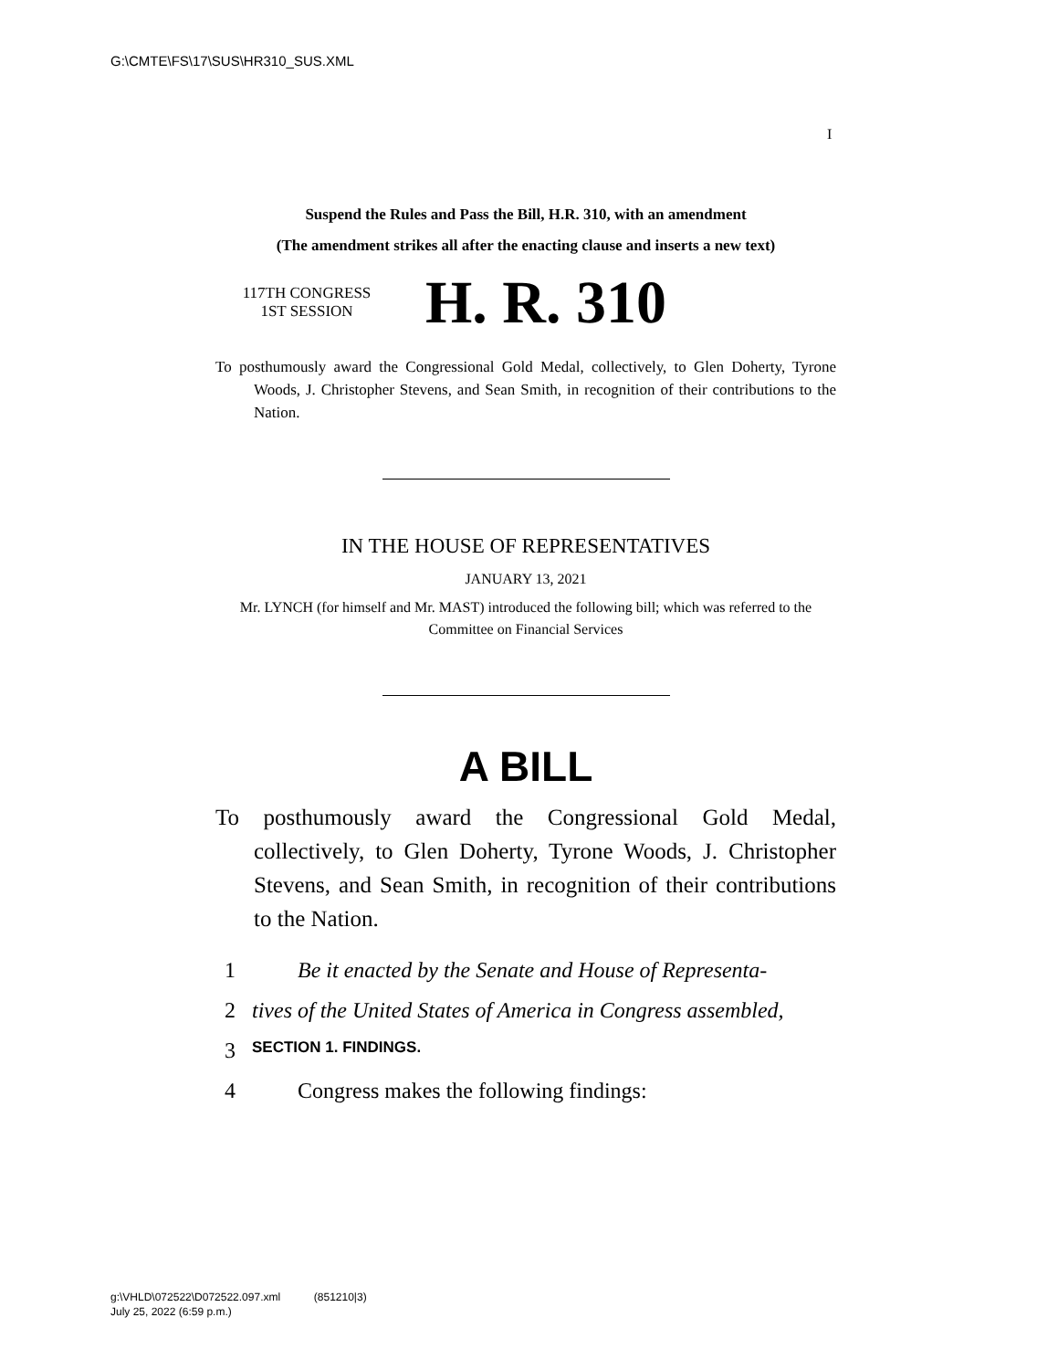G:\CMTE\FS\17\SUS\HR310_SUS.XML
I
Suspend the Rules and Pass the Bill, H.R. 310, with an amendment
(The amendment strikes all after the enacting clause and inserts a new text)
117TH CONGRESS
1ST SESSION
H. R. 310
To posthumously award the Congressional Gold Medal, collectively, to Glen Doherty, Tyrone Woods, J. Christopher Stevens, and Sean Smith, in recognition of their contributions to the Nation.
IN THE HOUSE OF REPRESENTATIVES
JANUARY 13, 2021
Mr. LYNCH (for himself and Mr. MAST) introduced the following bill; which was referred to the Committee on Financial Services
A BILL
To posthumously award the Congressional Gold Medal, collectively, to Glen Doherty, Tyrone Woods, J. Christopher Stevens, and Sean Smith, in recognition of their contributions to the Nation.
1 Be it enacted by the Senate and House of Representa-
2 tives of the United States of America in Congress assembled,
3 SECTION 1. FINDINGS.
4 Congress makes the following findings:
g:\VHLD\072522\D072522.097.xml (851210|3)
July 25, 2022 (6:59 p.m.)